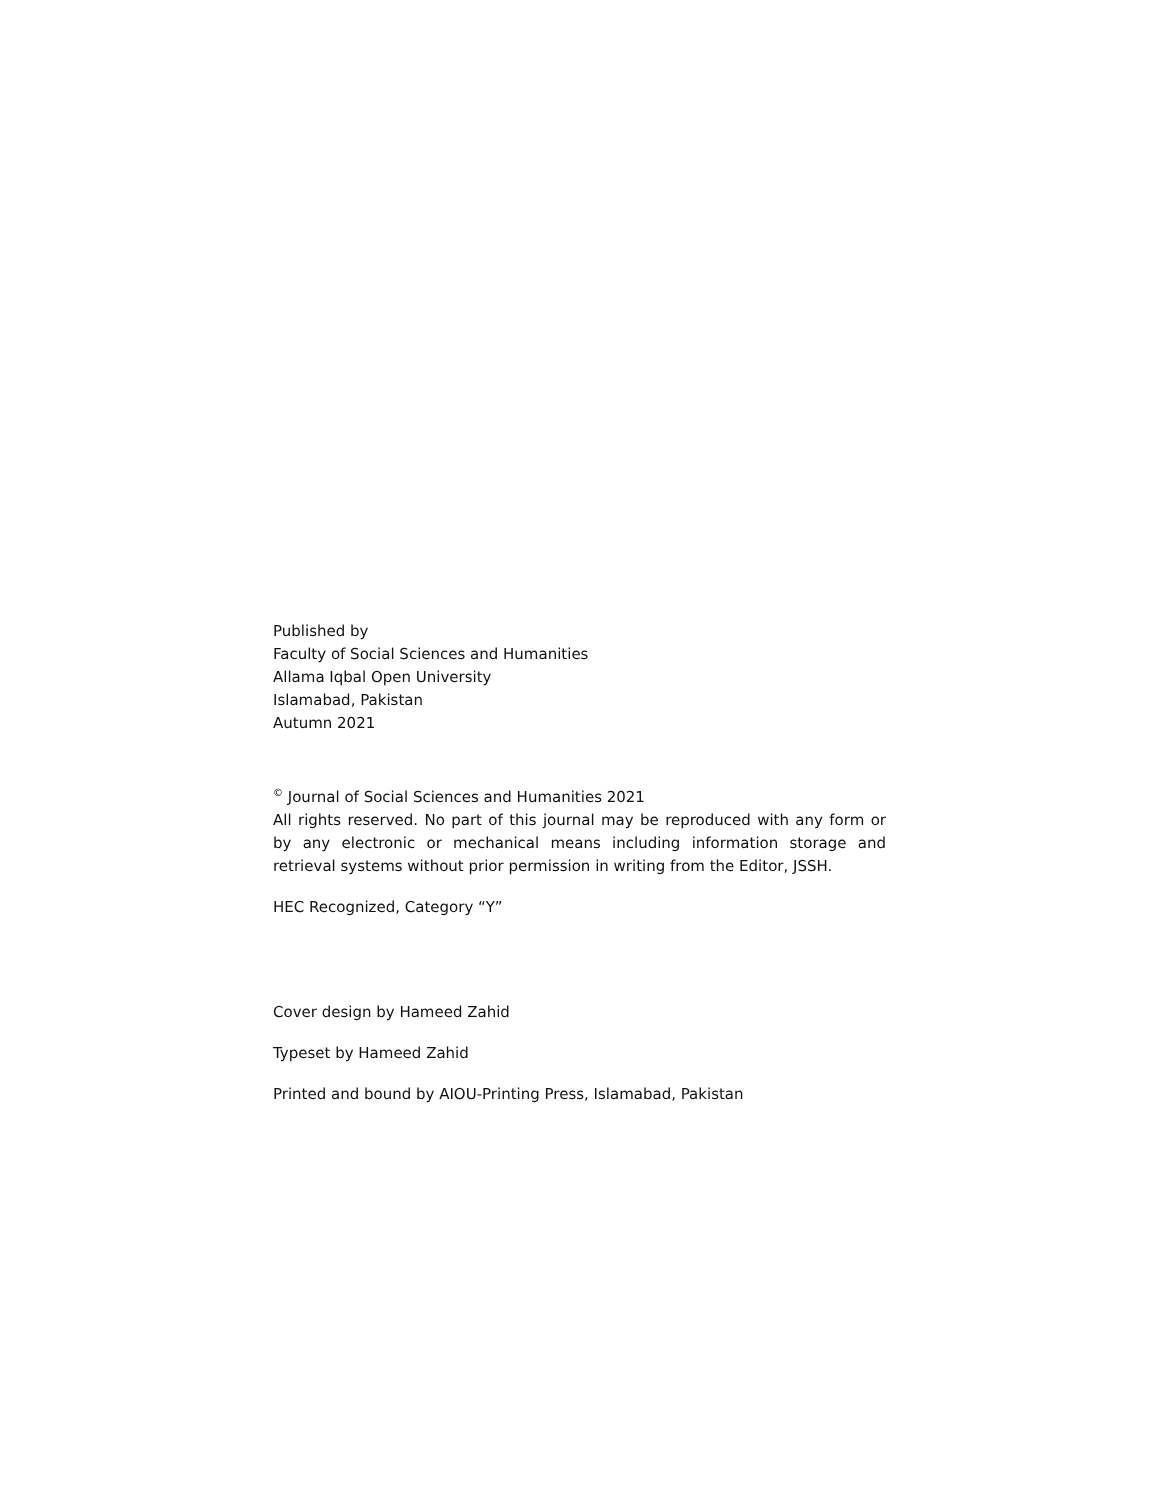Published by
Faculty of Social Sciences and Humanities
Allama Iqbal Open University
Islamabad, Pakistan
Autumn 2021
<sup>©</sup> Journal of Social Sciences and Humanities 2021
All rights reserved. No part of this journal may be reproduced with any form or by any electronic or mechanical means including information storage and retrieval systems without prior permission in writing from the Editor, JSSH.
HEC Recognized, Category “Y”
Cover design by Hameed Zahid
Typeset by Hameed Zahid
Printed and bound by AIOU-Printing Press, Islamabad, Pakistan